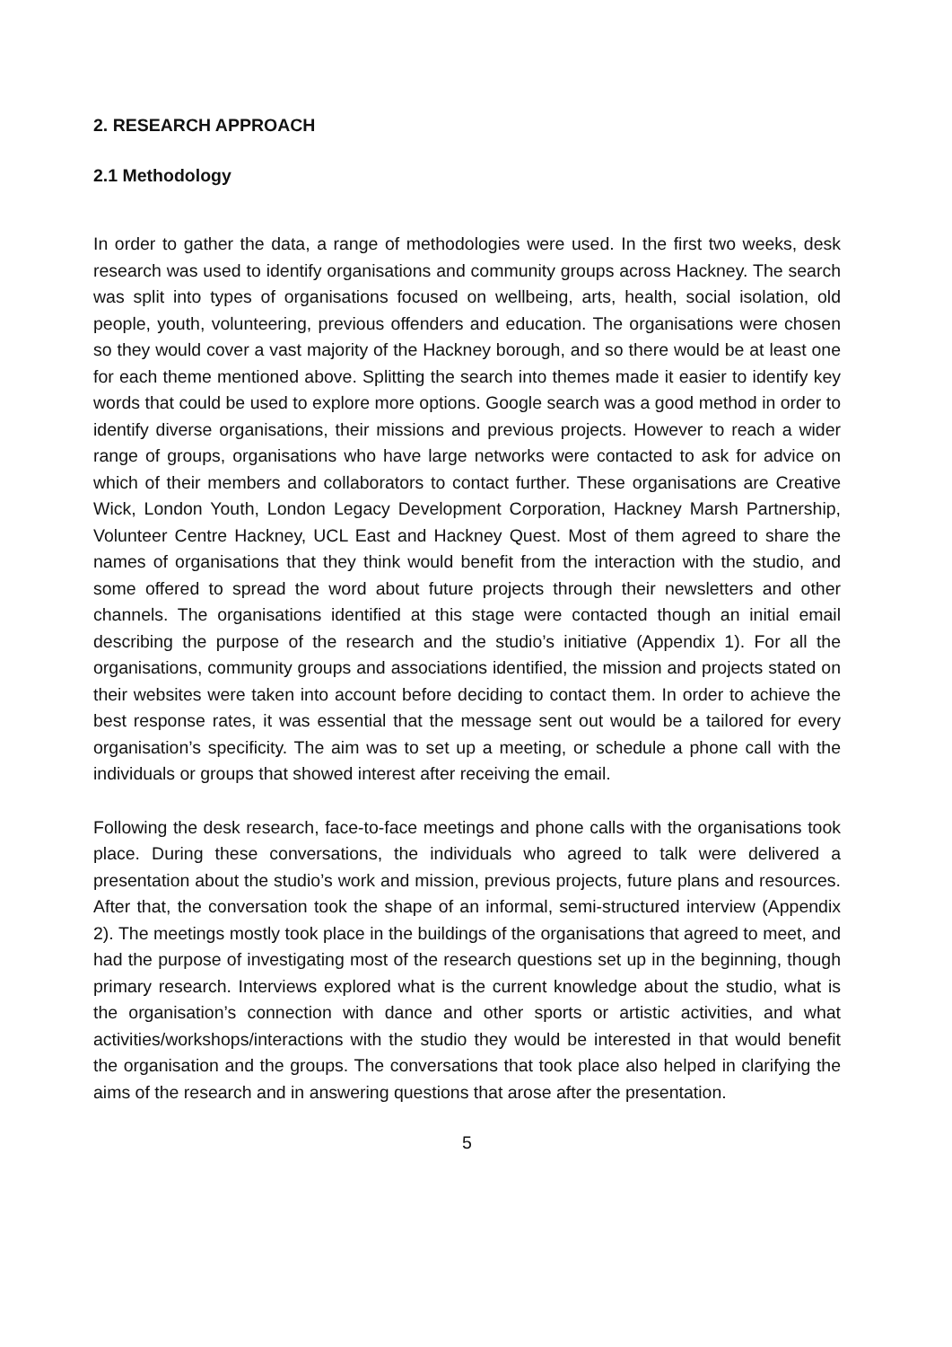2. RESEARCH APPROACH
2.1 Methodology
In order to gather the data, a range of methodologies were used. In the first two weeks, desk research was used to identify organisations and community groups across Hackney. The search was split into types of organisations focused on wellbeing, arts, health, social isolation, old people, youth, volunteering, previous offenders and education. The organisations were chosen so they would cover a vast majority of the Hackney borough, and so there would be at least one for each theme mentioned above. Splitting the search into themes made it easier to identify key words that could be used to explore more options. Google search was a good method in order to identify diverse organisations, their missions and previous projects. However to reach a wider range of groups, organisations who have large networks were contacted to ask for advice on which of their members and collaborators to contact further. These organisations are Creative Wick, London Youth, London Legacy Development Corporation, Hackney Marsh Partnership, Volunteer Centre Hackney, UCL East and Hackney Quest. Most of them agreed to share the names of organisations that they think would benefit from the interaction with the studio, and some offered to spread the word about future projects through their newsletters and other channels. The organisations identified at this stage were contacted though an initial email describing the purpose of the research and the studio’s initiative (Appendix 1). For all the organisations, community groups and associations identified, the mission and projects stated on their websites were taken into account before deciding to contact them. In order to achieve the best response rates, it was essential that the message sent out would be a tailored for every organisation’s specificity. The aim was to set up a meeting, or schedule a phone call with the individuals or groups that showed interest after receiving the email.
Following the desk research, face-to-face meetings and phone calls with the organisations took place. During these conversations, the individuals who agreed to talk were delivered a presentation about the studio’s work and mission, previous projects, future plans and resources. After that, the conversation took the shape of an informal, semi-structured interview (Appendix 2). The meetings mostly took place in the buildings of the organisations that agreed to meet, and had the purpose of investigating most of the research questions set up in the beginning, though primary research. Interviews explored what is the current knowledge about the studio, what is the organisation’s connection with dance and other sports or artistic activities, and what activities/workshops/interactions with the studio they would be interested in that would benefit the organisation and the groups. The conversations that took place also helped in clarifying the aims of the research and in answering questions that arose after the presentation.
5